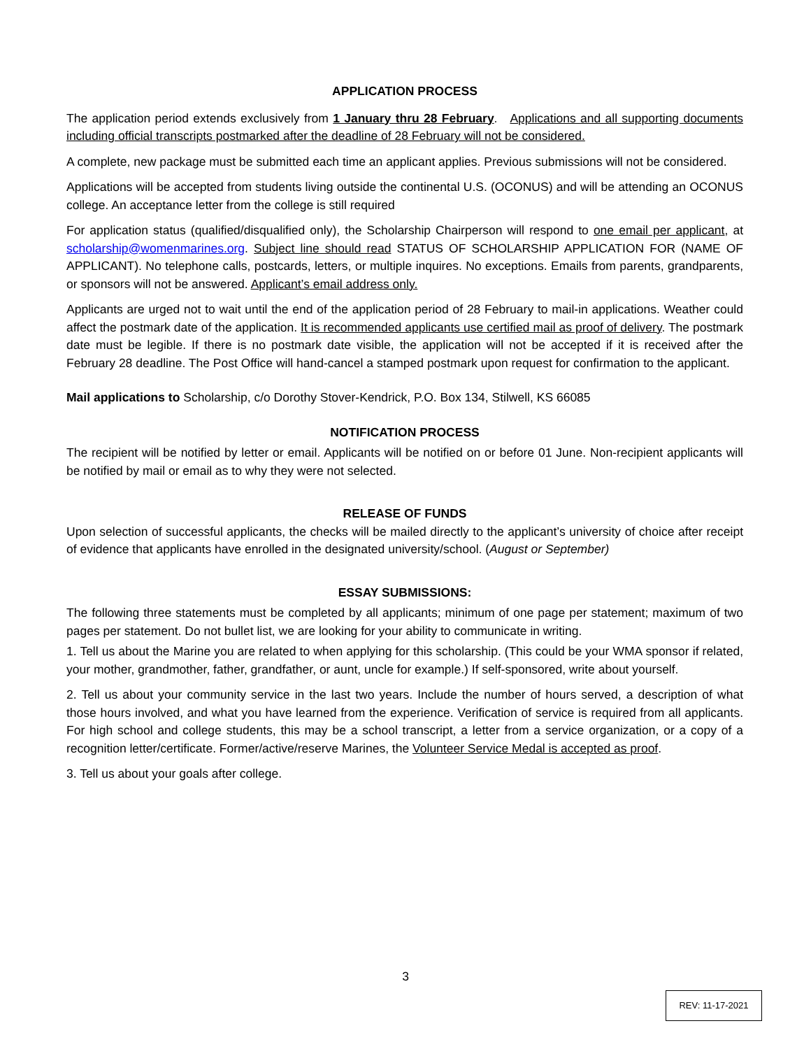APPLICATION PROCESS
The application period extends exclusively from 1 January thru 28 February. Applications and all supporting documents including official transcripts postmarked after the deadline of 28 February will not be considered.
A complete, new package must be submitted each time an applicant applies. Previous submissions will not be considered.
Applications will be accepted from students living outside the continental U.S. (OCONUS) and will be attending an OCONUS college. An acceptance letter from the college is still required
For application status (qualified/disqualified only), the Scholarship Chairperson will respond to one email per applicant, at scholarship@womenmarines.org. Subject line should read STATUS OF SCHOLARSHIP APPLICATION FOR (NAME OF APPLICANT). No telephone calls, postcards, letters, or multiple inquires. No exceptions. Emails from parents, grandparents, or sponsors will not be answered. Applicant’s email address only.
Applicants are urged not to wait until the end of the application period of 28 February to mail-in applications. Weather could affect the postmark date of the application. It is recommended applicants use certified mail as proof of delivery. The postmark date must be legible. If there is no postmark date visible, the application will not be accepted if it is received after the February 28 deadline. The Post Office will hand-cancel a stamped postmark upon request for confirmation to the applicant.
Mail applications to Scholarship, c/o Dorothy Stover-Kendrick, P.O. Box 134, Stilwell, KS 66085
NOTIFICATION PROCESS
The recipient will be notified by letter or email. Applicants will be notified on or before 01 June. Non-recipient applicants will be notified by mail or email as to why they were not selected.
RELEASE OF FUNDS
Upon selection of successful applicants, the checks will be mailed directly to the applicant’s university of choice after receipt of evidence that applicants have enrolled in the designated university/school. (August or September)
ESSAY SUBMISSIONS:
The following three statements must be completed by all applicants; minimum of one page per statement; maximum of two pages per statement. Do not bullet list, we are looking for your ability to communicate in writing.
1. Tell us about the Marine you are related to when applying for this scholarship. (This could be your WMA sponsor if related, your mother, grandmother, father, grandfather, or aunt, uncle for example.) If self-sponsored, write about yourself.
2. Tell us about your community service in the last two years. Include the number of hours served, a description of what those hours involved, and what you have learned from the experience. Verification of service is required from all applicants. For high school and college students, this may be a school transcript, a letter from a service organization, or a copy of a recognition letter/certificate. Former/active/reserve Marines, the Volunteer Service Medal is accepted as proof.
3. Tell us about your goals after college.
3
REV: 11-17-2021